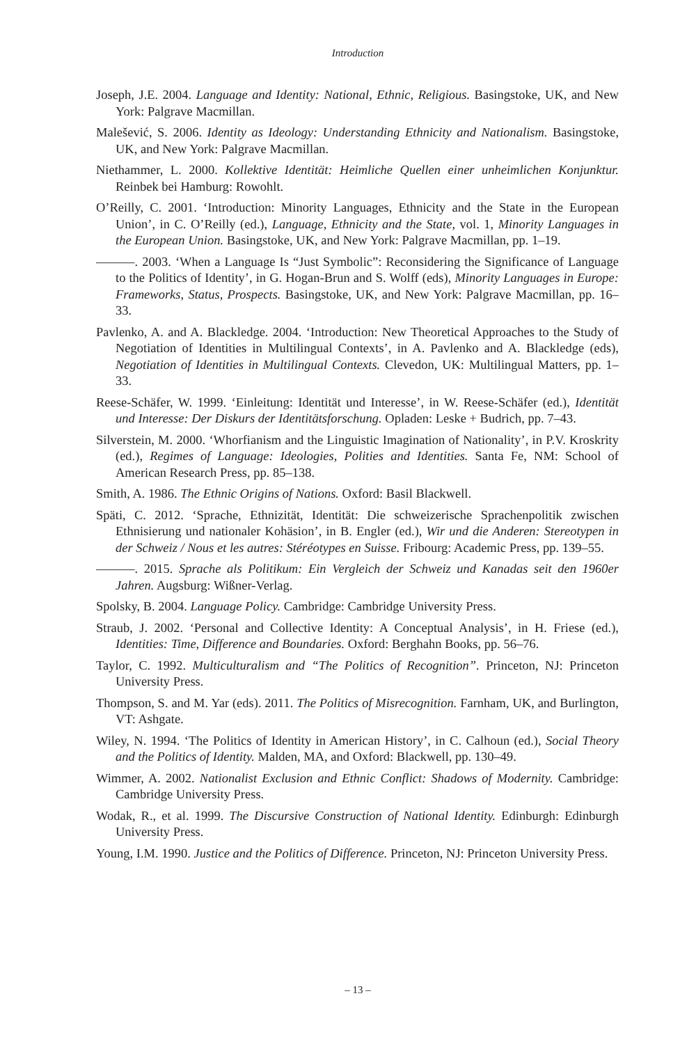Introduction
Joseph, J.E. 2004. Language and Identity: National, Ethnic, Religious. Basingstoke, UK, and New York: Palgrave Macmillan.
Malešević, S. 2006. Identity as Ideology: Understanding Ethnicity and Nationalism. Basingstoke, UK, and New York: Palgrave Macmillan.
Niethammer, L. 2000. Kollektive Identität: Heimliche Quellen einer unheimlichen Konjunktur. Reinbek bei Hamburg: Rowohlt.
O’Reilly, C. 2001. ‘Introduction: Minority Languages, Ethnicity and the State in the European Union’, in C. O’Reilly (ed.), Language, Ethnicity and the State, vol. 1, Minority Languages in the European Union. Basingstoke, UK, and New York: Palgrave Macmillan, pp. 1–19.
———. 2003. ‘When a Language Is “Just Symbolic”: Reconsidering the Significance of Language to the Politics of Identity’, in G. Hogan-Brun and S. Wolff (eds), Minority Languages in Europe: Frameworks, Status, Prospects. Basingstoke, UK, and New York: Palgrave Macmillan, pp. 16–33.
Pavlenko, A. and A. Blackledge. 2004. ‘Introduction: New Theoretical Approaches to the Study of Negotiation of Identities in Multilingual Contexts’, in A. Pavlenko and A. Blackledge (eds), Negotiation of Identities in Multilingual Contexts. Clevedon, UK: Multilingual Matters, pp. 1–33.
Reese-Schäfer, W. 1999. ‘Einleitung: Identität und Interesse’, in W. Reese-Schäfer (ed.), Identität und Interesse: Der Diskurs der Identitätsforschung. Opladen: Leske + Budrich, pp. 7–43.
Silverstein, M. 2000. ‘Whorfianism and the Linguistic Imagination of Nationality’, in P.V. Kroskrity (ed.), Regimes of Language: Ideologies, Polities and Identities. Santa Fe, NM: School of American Research Press, pp. 85–138.
Smith, A. 1986. The Ethnic Origins of Nations. Oxford: Basil Blackwell.
Späti, C. 2012. ‘Sprache, Ethnizität, Identität: Die schweizerische Sprachenpolitik zwischen Ethnisierung und nationaler Kohäsion’, in B. Engler (ed.), Wir und die Anderen: Stereotypen in der Schweiz / Nous et les autres: Stéréotypes en Suisse. Fribourg: Academic Press, pp. 139–55.
———. 2015. Sprache als Politikum: Ein Vergleich der Schweiz und Kanadas seit den 1960er Jahren. Augsburg: Wißner-Verlag.
Spolsky, B. 2004. Language Policy. Cambridge: Cambridge University Press.
Straub, J. 2002. ‘Personal and Collective Identity: A Conceptual Analysis’, in H. Friese (ed.), Identities: Time, Difference and Boundaries. Oxford: Berghahn Books, pp. 56–76.
Taylor, C. 1992. Multiculturalism and “The Politics of Recognition”. Princeton, NJ: Princeton University Press.
Thompson, S. and M. Yar (eds). 2011. The Politics of Misrecognition. Farnham, UK, and Burlington, VT: Ashgate.
Wiley, N. 1994. ‘The Politics of Identity in American History’, in C. Calhoun (ed.), Social Theory and the Politics of Identity. Malden, MA, and Oxford: Blackwell, pp. 130–49.
Wimmer, A. 2002. Nationalist Exclusion and Ethnic Conflict: Shadows of Modernity. Cambridge: Cambridge University Press.
Wodak, R., et al. 1999. The Discursive Construction of National Identity. Edinburgh: Edinburgh University Press.
Young, I.M. 1990. Justice and the Politics of Difference. Princeton, NJ: Princeton University Press.
– 13 –